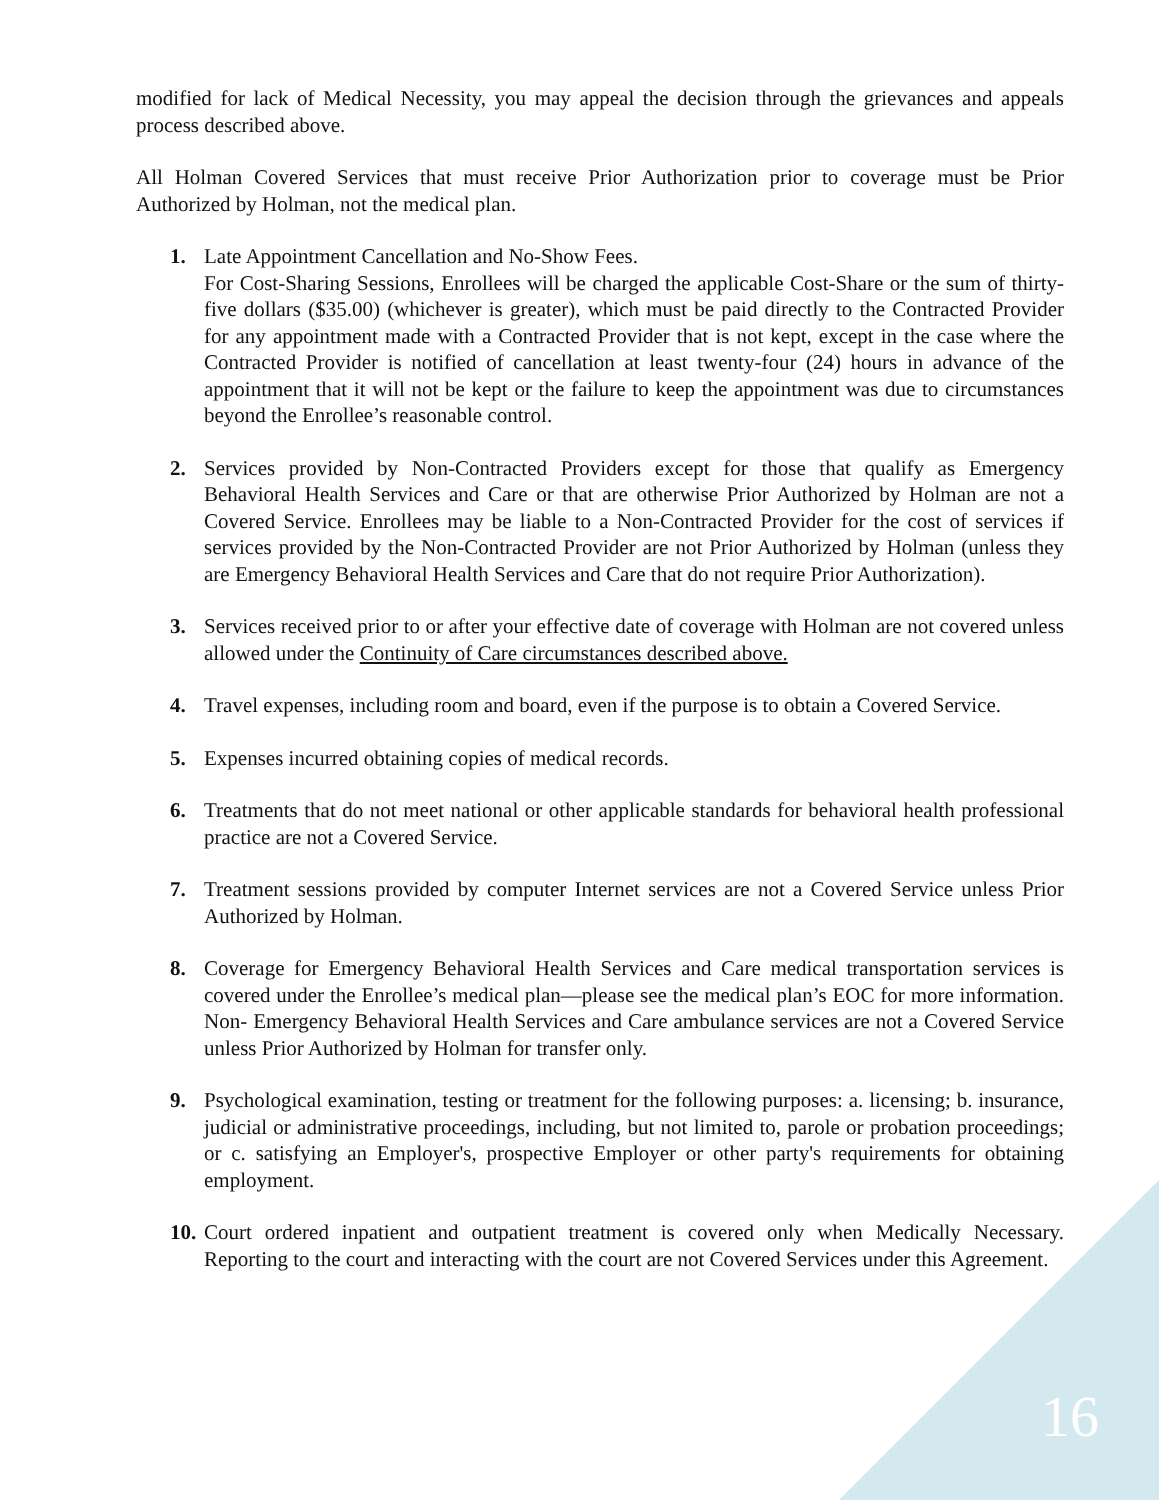modified for lack of Medical Necessity, you may appeal the decision through the grievances and appeals process described above.
All Holman Covered Services that must receive Prior Authorization prior to coverage must be Prior Authorized by Holman, not the medical plan.
1. Late Appointment Cancellation and No-Show Fees.
For Cost-Sharing Sessions, Enrollees will be charged the applicable Cost-Share or the sum of thirty-five dollars ($35.00) (whichever is greater), which must be paid directly to the Contracted Provider for any appointment made with a Contracted Provider that is not kept, except in the case where the Contracted Provider is notified of cancellation at least twenty-four (24) hours in advance of the appointment that it will not be kept or the failure to keep the appointment was due to circumstances beyond the Enrollee’s reasonable control.
2. Services provided by Non-Contracted Providers except for those that qualify as Emergency Behavioral Health Services and Care or that are otherwise Prior Authorized by Holman are not a Covered Service. Enrollees may be liable to a Non-Contracted Provider for the cost of services if services provided by the Non-Contracted Provider are not Prior Authorized by Holman (unless they are Emergency Behavioral Health Services and Care that do not require Prior Authorization).
3. Services received prior to or after your effective date of coverage with Holman are not covered unless allowed under the Continuity of Care circumstances described above.
4. Travel expenses, including room and board, even if the purpose is to obtain a Covered Service.
5. Expenses incurred obtaining copies of medical records.
6. Treatments that do not meet national or other applicable standards for behavioral health professional practice are not a Covered Service.
7. Treatment sessions provided by computer Internet services are not a Covered Service unless Prior Authorized by Holman.
8. Coverage for Emergency Behavioral Health Services and Care medical transportation services is covered under the Enrollee’s medical plan—please see the medical plan’s EOC for more information. Non- Emergency Behavioral Health Services and Care ambulance services are not a Covered Service unless Prior Authorized by Holman for transfer only.
9. Psychological examination, testing or treatment for the following purposes: a. licensing; b. insurance, judicial or administrative proceedings, including, but not limited to, parole or probation proceedings; or c. satisfying an Employer's, prospective Employer or other party's requirements for obtaining employment.
10.
Court ordered inpatient and outpatient treatment is covered only when Medically Necessary. Reporting to the court and interacting with the court are not Covered Services under this Agreement.
16